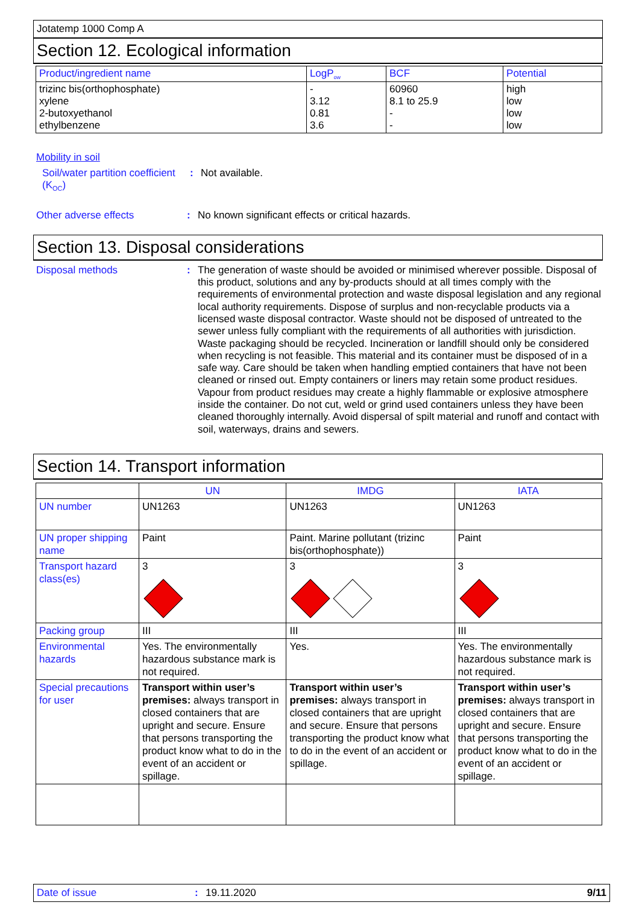Jotatemp 1000 Comp A
Section 12. Ecological information
| Product/ingredient name | LogP<sub>ow</sub> | BCF | Potential |
| --- | --- | --- | --- |
| trizinc bis(orthophosphate) xylene 2-butoxyethanol ethylbenzene | - 3.12 0.81 3.6 | 60960 8.1 to 25.9 - - | high low low low |
Mobility in soil
Soil/water partition coefficient (K<sub>OC</sub>)
: Not available.
Other adverse effects : No known significant effects or critical hazards.
Section 13. Disposal considerations
Disposal methods : The generation of waste should be avoided or minimised wherever possible. Disposal of this product, solutions and any by-products should at all times comply with the requirements of environmental protection and waste disposal legislation and any regional local authority requirements. Dispose of surplus and non-recyclable products via a licensed waste disposal contractor. Waste should not be disposed of untreated to the sewer unless fully compliant with the requirements of all authorities with jurisdiction. Waste packaging should be recycled. Incineration or landfill should only be considered when recycling is not feasible. This material and its container must be disposed of in a safe way. Care should be taken when handling emptied containers that have not been cleaned or rinsed out. Empty containers or liners may retain some product residues. Vapour from product residues may create a highly flammable or explosive atmosphere inside the container. Do not cut, weld or grind used containers unless they have been cleaned thoroughly internally. Avoid dispersal of spilt material and runoff and contact with soil, waterways, drains and sewers.
Section 14. Transport information
| | UN | IMDG | IATA |
| --- | --- | --- | --- |
| UN number | UN1263 | UN1263 | UN1263 |
| UN proper shipping name | Paint | Paint. Marine pollutant (trizinc bis(orthophosphate)) | Paint |
| Transport hazard class(es) | 3 | 3 | 3 |
| Packing group | III | III | III |
| Environmental hazards | Yes. The environmentally hazardous substance mark is not required. | Yes. | Yes. The environmentally hazardous substance mark is not required. |
| Special precautions for user | Transport within user’s premises: always transport in closed containers that are upright and secure. Ensure that persons transporting the product know what to do in the event of an accident or spillage. | Transport within user’s premises: always transport in closed containers that are upright and secure. Ensure that persons transporting the product know what to do in the event of an accident or spillage. | Transport within user’s premises: always transport in closed containers that are upright and secure. Ensure that persons transporting the product know what to do in the event of an accident or spillage. |
Date of issue: 19.11.2020 9/11